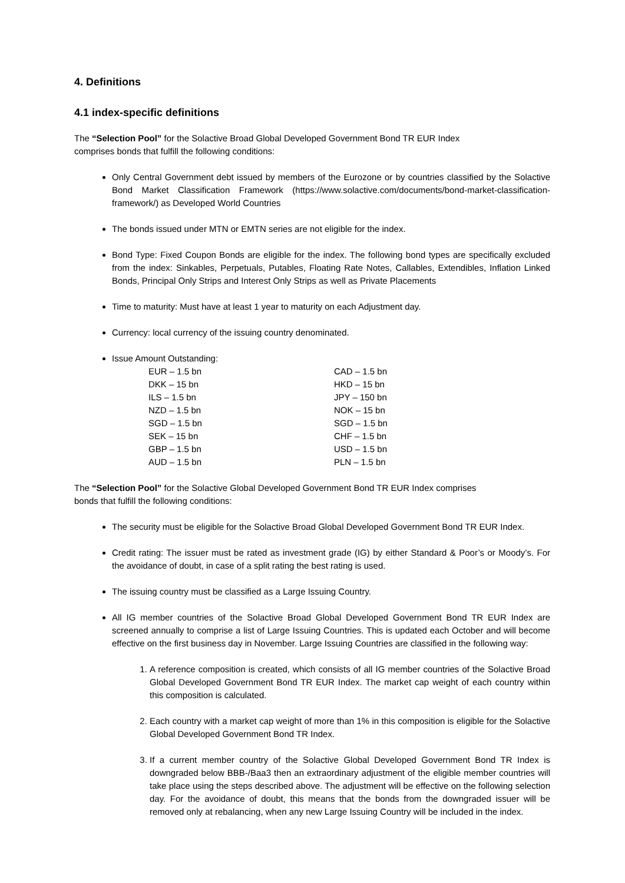4. Definitions
4.1 index-specific definitions
The “Selection Pool” for the Solactive Broad Global Developed Government Bond TR EUR Index
comprises bonds that fulfill the following conditions:
Only Central Government debt issued by members of the Eurozone or by countries classified by the Solactive Bond Market Classification Framework (https://www.solactive.com/documents/bond-market-classification-framework/) as Developed World Countries
The bonds issued under MTN or EMTN series are not eligible for the index.
Bond Type: Fixed Coupon Bonds are eligible for the index. The following bond types are specifically excluded from the index: Sinkables, Perpetuals, Putables, Floating Rate Notes, Callables, Extendibles, Inflation Linked Bonds, Principal Only Strips and Interest Only Strips as well as Private Placements
Time to maturity: Must have at least 1 year to maturity on each Adjustment day.
Currency: local currency of the issuing country denominated.
Issue Amount Outstanding:
| EUR – 1.5 bn | CAD – 1.5 bn |
| DKK – 15 bn | HKD – 15 bn |
| ILS – 1.5 bn | JPY – 150 bn |
| NZD – 1.5 bn | NOK – 15 bn |
| SGD – 1.5 bn | SGD – 1.5 bn |
| SEK – 15 bn | CHF – 1.5 bn |
| GBP – 1.5 bn | USD – 1.5 bn |
| AUD – 1.5 bn | PLN – 1.5 bn |
The “Selection Pool” for the Solactive Global Developed Government Bond TR EUR Index comprises
bonds that fulfill the following conditions:
The security must be eligible for the Solactive Broad Global Developed Government Bond TR EUR Index.
Credit rating: The issuer must be rated as investment grade (IG) by either Standard & Poor’s or Moody’s. For the avoidance of doubt, in case of a split rating the best rating is used.
The issuing country must be classified as a Large Issuing Country.
All IG member countries of the Solactive Broad Global Developed Government Bond TR EUR Index are screened annually to comprise a list of Large Issuing Countries. This is updated each October and will become effective on the first business day in November. Large Issuing Countries are classified in the following way:
1. A reference composition is created, which consists of all IG member countries of the Solactive Broad Global Developed Government Bond TR EUR Index. The market cap weight of each country within this composition is calculated.
2. Each country with a market cap weight of more than 1% in this composition is eligible for the Solactive Global Developed Government Bond TR Index.
3. If a current member country of the Solactive Global Developed Government Bond TR Index is downgraded below BBB-/Baa3 then an extraordinary adjustment of the eligible member countries will take place using the steps described above. The adjustment will be effective on the following selection day. For the avoidance of doubt, this means that the bonds from the downgraded issuer will be removed only at rebalancing, when any new Large Issuing Country will be included in the index.